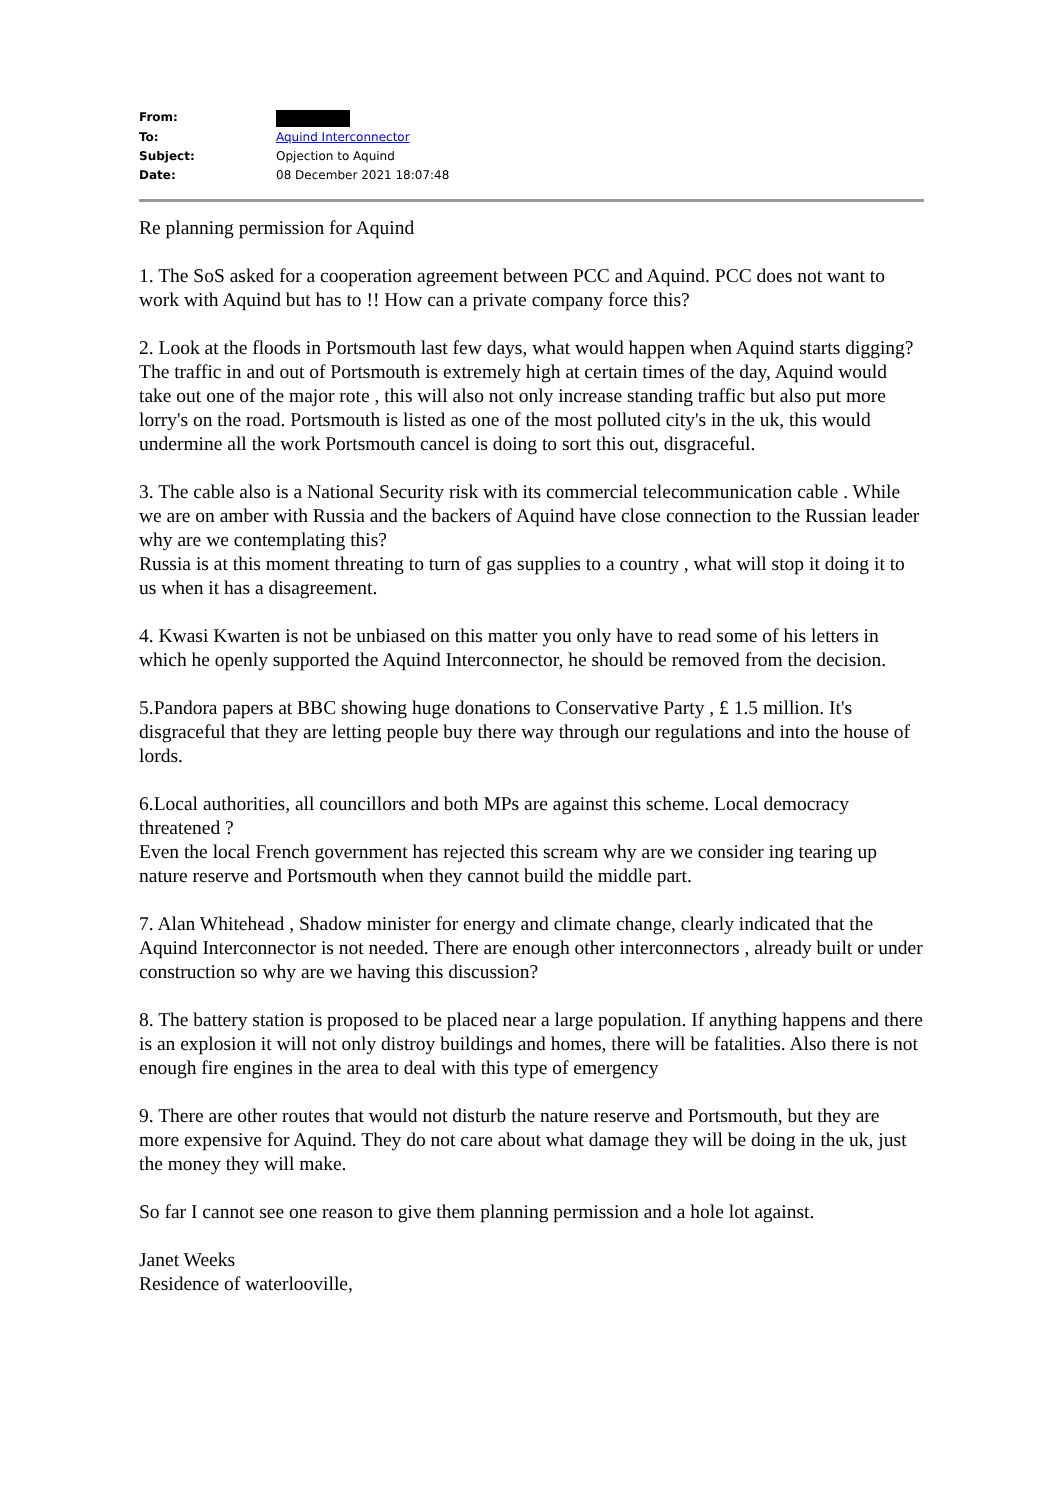| From: | |
| To: | Aquind Interconnector |
| Subject: | Opjection to Aquind |
| Date: | 08 December 2021 18:07:48 |
Re planning permission for Aquind
1. The SoS asked for a cooperation agreement between PCC and Aquind. PCC does not want to work with Aquind but has to !! How can a private company force this?
2. Look at the floods in Portsmouth last few days, what would happen when Aquind starts digging?
The traffic in and out of Portsmouth is extremely high at certain times of the day, Aquind would take out one of the major rote , this will also not only increase standing traffic but also put more lorry's on the road. Portsmouth is listed as one of the most polluted city's in the uk, this would undermine all the work Portsmouth cancel is doing to sort this out, disgraceful.
3. The cable also is a National Security risk with its commercial telecommunication cable . While we are on amber with Russia and the backers of Aquind have close connection to the Russian leader why are we contemplating this?
Russia is at this moment threating to turn of gas supplies to a country , what will stop it doing it to us when it has a disagreement.
4. Kwasi Kwarten is not be unbiased on this matter you only have to read some of his letters in which he openly supported the Aquind Interconnector, he should be removed from the decision.
5.Pandora papers at BBC showing huge donations to Conservative Party , £ 1.5 million. It's disgraceful that they are letting people buy there way through our regulations and into the house of lords.
6.Local authorities, all councillors and both MPs are against this scheme. Local democracy threatened ?
Even the local French government has rejected this scream why are we consider ing tearing up nature reserve and Portsmouth when they cannot build the middle part.
7. Alan Whitehead , Shadow minister for energy and climate change, clearly indicated that the Aquind Interconnector is not needed. There are enough other interconnectors , already built or under construction so why are we having this discussion?
8. The battery station is proposed to be placed near a large population. If anything happens and there is an explosion it will not only distroy buildings and homes, there will be fatalities. Also there is not enough fire engines in the area to deal with this type of emergency
9. There are other routes that would not disturb the nature reserve and Portsmouth, but they are more expensive for Aquind. They do not care about what damage they will be doing in the uk, just the money they will make.
So far I cannot see one reason to give them planning permission and a hole lot against.
Janet Weeks
Residence of waterlooville,